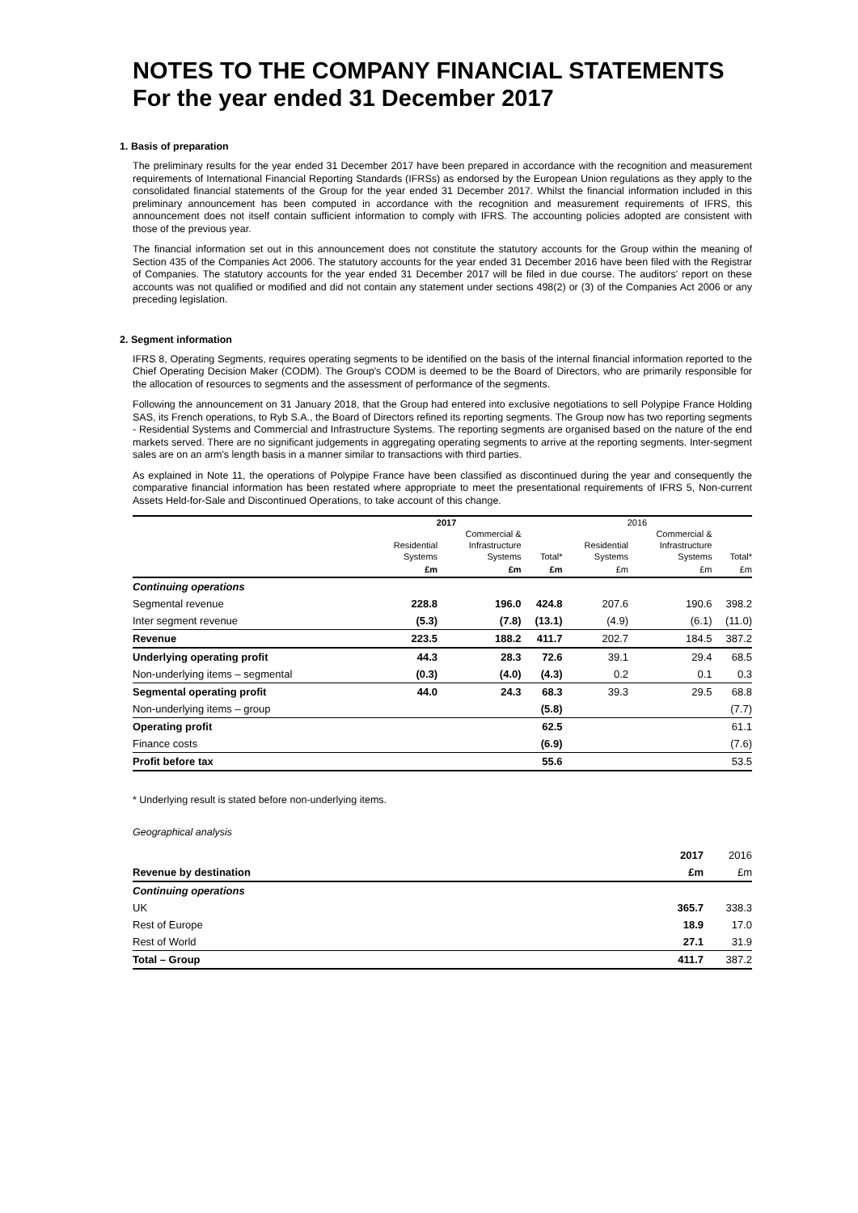NOTES TO THE COMPANY FINANCIAL STATEMENTS
For the year ended 31 December 2017
1. Basis of preparation
The preliminary results for the year ended 31 December 2017 have been prepared in accordance with the recognition and measurement requirements of International Financial Reporting Standards (IFRSs) as endorsed by the European Union regulations as they apply to the consolidated financial statements of the Group for the year ended 31 December 2017. Whilst the financial information included in this preliminary announcement has been computed in accordance with the recognition and measurement requirements of IFRS, this announcement does not itself contain sufficient information to comply with IFRS. The accounting policies adopted are consistent with those of the previous year.
The financial information set out in this announcement does not constitute the statutory accounts for the Group within the meaning of Section 435 of the Companies Act 2006. The statutory accounts for the year ended 31 December 2016 have been filed with the Registrar of Companies. The statutory accounts for the year ended 31 December 2017 will be filed in due course. The auditors' report on these accounts was not qualified or modified and did not contain any statement under sections 498(2) or (3) of the Companies Act 2006 or any preceding legislation.
2. Segment information
IFRS 8, Operating Segments, requires operating segments to be identified on the basis of the internal financial information reported to the Chief Operating Decision Maker (CODM). The Group's CODM is deemed to be the Board of Directors, who are primarily responsible for the allocation of resources to segments and the assessment of performance of the segments.
Following the announcement on 31 January 2018, that the Group had entered into exclusive negotiations to sell Polypipe France Holding SAS, its French operations, to Ryb S.A., the Board of Directors refined its reporting segments. The Group now has two reporting segments - Residential Systems and Commercial and Infrastructure Systems. The reporting segments are organised based on the nature of the end markets served. There are no significant judgements in aggregating operating segments to arrive at the reporting segments. Inter-segment sales are on an arm's length basis in a manner similar to transactions with third parties.
As explained in Note 11, the operations of Polypipe France have been classified as discontinued during the year and consequently the comparative financial information has been restated where appropriate to meet the presentational requirements of IFRS 5, Non-current Assets Held-for-Sale and Discontinued Operations, to take account of this change.
| | 2017 | | | 2016 | | |
| --- | --- | --- | --- | --- | --- | --- |
| | | Commercial & | | | Commercial & | |
| | Residential | Infrastructure | | Residential | Infrastructure | |
| | Systems | Systems | Total* | Systems | Systems | Total* |
| | £m | £m | £m | £m | £m | £m |
| Continuing operations | | | | | | |
| Segmental revenue | 228.8 | 196.0 | 424.8 | 207.6 | 190.6 | 398.2 |
| Inter segment revenue | (5.3) | (7.8) | (13.1) | (4.9) | (6.1) | (11.0) |
| Revenue | 223.5 | 188.2 | 411.7 | 202.7 | 184.5 | 387.2 |
| Underlying operating profit | 44.3 | 28.3 | 72.6 | 39.1 | 29.4 | 68.5 |
| Non-underlying items – segmental | (0.3) | (4.0) | (4.3) | 0.2 | 0.1 | 0.3 |
| Segmental operating profit | 44.0 | 24.3 | 68.3 | 39.3 | 29.5 | 68.8 |
| Non-underlying items – group | | | (5.8) | | | (7.7) |
| Operating profit | | | 62.5 | | | 61.1 |
| Finance costs | | | (6.9) | | | (7.6) |
| Profit before tax | | | 55.6 | | | 53.5 |
* Underlying result is stated before non-underlying items.
Geographical analysis
| | 2017 | 2016 |
| --- | --- | --- |
| Revenue by destination | £m | £m |
| Continuing operations | | |
| UK | 365.7 | 338.3 |
| Rest of Europe | 18.9 | 17.0 |
| Rest of World | 27.1 | 31.9 |
| Total – Group | 411.7 | 387.2 |